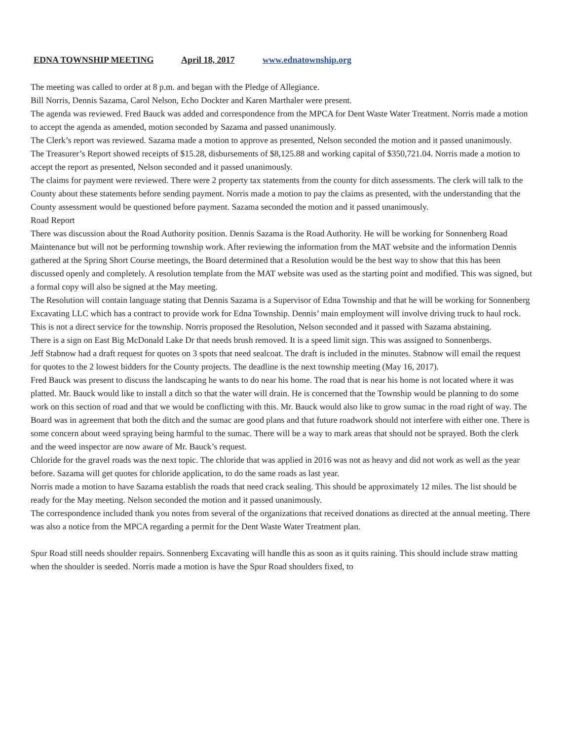EDNA TOWNSHIP MEETING April 18, 2017 www.ednatownship.org
The meeting was called to order at 8 p.m. and began with the Pledge of Allegiance.
Bill Norris, Dennis Sazama, Carol Nelson, Echo Dockter and Karen Marthaler were present.
The agenda was reviewed. Fred Bauck was added and correspondence from the MPCA for Dent Waste Water Treatment. Norris made a motion to accept the agenda as amended, motion seconded by Sazama and passed unanimously.
The Clerk’s report was reviewed. Sazama made a motion to approve as presented, Nelson seconded the motion and it passed unanimously.
The Treasurer’s Report showed receipts of $15.28, disbursements of $8,125.88 and working capital of $350,721.04. Norris made a motion to accept the report as presented, Nelson seconded and it passed unanimously.
The claims for payment were reviewed. There were 2 property tax statements from the county for ditch assessments. The clerk will talk to the County about these statements before sending payment. Norris made a motion to pay the claims as presented, with the understanding that the County assessment would be questioned before payment. Sazama seconded the motion and it passed unanimously.
Road Report
There was discussion about the Road Authority position. Dennis Sazama is the Road Authority. He will be working for Sonnenberg Road Maintenance but will not be performing township work. After reviewing the information from the MAT website and the information Dennis gathered at the Spring Short Course meetings, the Board determined that a Resolution would be the best way to show that this has been discussed openly and completely. A resolution template from the MAT website was used as the starting point and modified. This was signed, but a formal copy will also be signed at the May meeting.
The Resolution will contain language stating that Dennis Sazama is a Supervisor of Edna Township and that he will be working for Sonnenberg Excavating LLC which has a contract to provide work for Edna Township. Dennis’ main employment will involve driving truck to haul rock. This is not a direct service for the township. Norris proposed the Resolution, Nelson seconded and it passed with Sazama abstaining.
There is a sign on East Big McDonald Lake Dr that needs brush removed. It is a speed limit sign. This was assigned to Sonnenbergs.
Jeff Stabnow had a draft request for quotes on 3 spots that need sealcoat. The draft is included in the minutes. Stabnow will email the request for quotes to the 2 lowest bidders for the County projects. The deadline is the next township meeting (May 16, 2017).
Fred Bauck was present to discuss the landscaping he wants to do near his home. The road that is near his home is not located where it was platted. Mr. Bauck would like to install a ditch so that the water will drain. He is concerned that the Township would be planning to do some work on this section of road and that we would be conflicting with this. Mr. Bauck would also like to grow sumac in the road right of way. The Board was in agreement that both the ditch and the sumac are good plans and that future roadwork should not interfere with either one. There is some concern about weed spraying being harmful to the sumac. There will be a way to mark areas that should not be sprayed. Both the clerk and the weed inspector are now aware of Mr. Bauck’s request.
Chloride for the gravel roads was the next topic. The chloride that was applied in 2016 was not as heavy and did not work as well as the year before. Sazama will get quotes for chloride application, to do the same roads as last year.
Norris made a motion to have Sazama establish the roads that need crack sealing. This should be approximately 12 miles. The list should be ready for the May meeting. Nelson seconded the motion and it passed unanimously.
The correspondence included thank you notes from several of the organizations that received donations as directed at the annual meeting. There was also a notice from the MPCA regarding a permit for the Dent Waste Water Treatment plan.
Spur Road still needs shoulder repairs. Sonnenberg Excavating will handle this as soon as it quits raining. This should include straw matting when the shoulder is seeded. Norris made a motion is have the Spur Road shoulders fixed, to